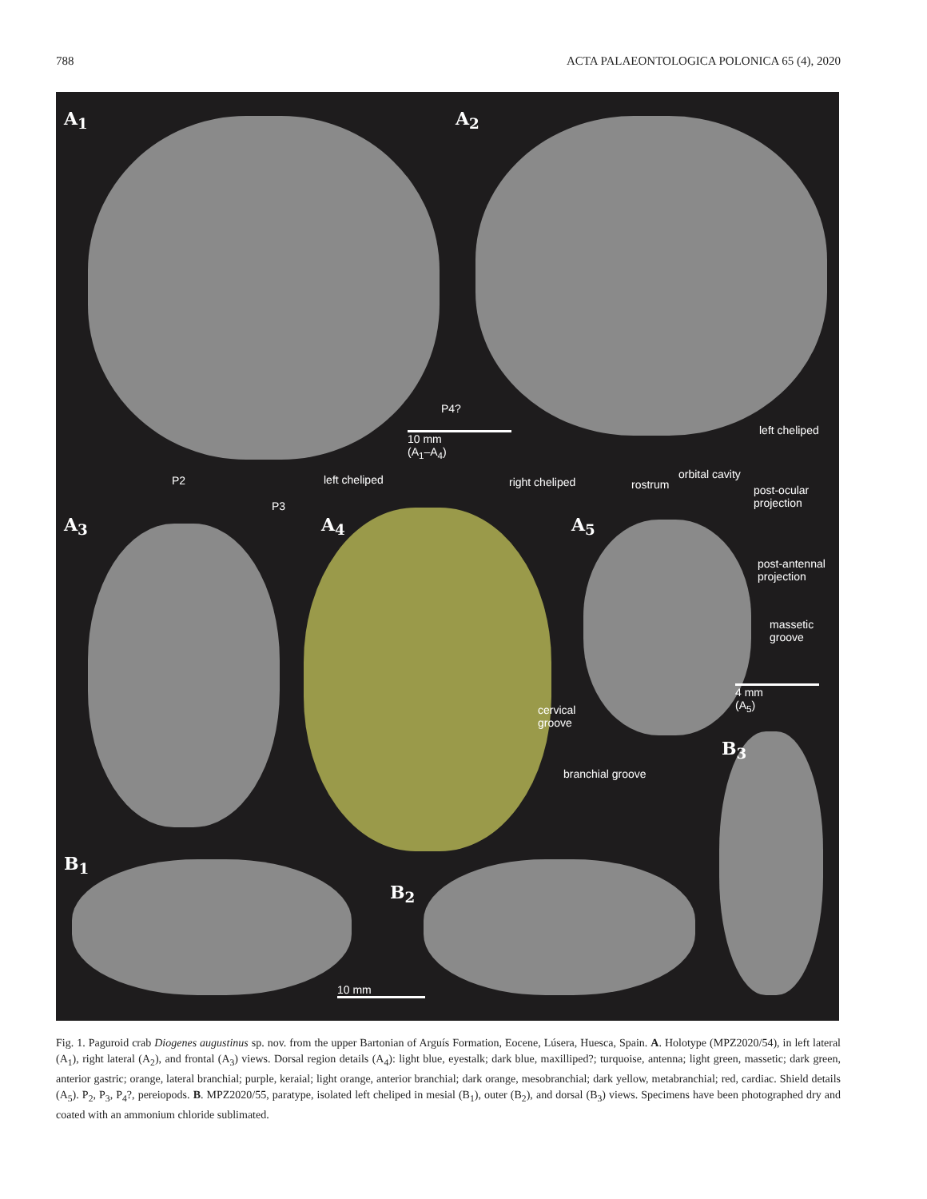788 ACTA PALAEONTOLOGICA POLONICA 65 (4), 2020
A<sub>1</sub> A<sub>2</sub>
P4?
10 mm
(A<sub>1</sub>–A<sub>4</sub>)
left cheliped
P2 left cheliped right cheliped rostrum
orbital cavity
post-ocular
projection
P3
A<sub>3</sub> A<sub>4</sub> A<sub>5</sub>
post-antennal
projection
massetic
groove
4 mm
(A<sub>5</sub>)
cervical
groove
B<sub>3</sub>
branchial groove
B<sub>1</sub>
B<sub>2</sub>
10 mm
Fig. 1. Paguroid crab Diogenes augustinus sp. nov. from the upper Bartonian of Arguís Formation, Eocene, Lúsera, Huesca, Spain. A. Holotype (MPZ2020/54), in left lateral (A<sub>1</sub>), right lateral (A<sub>2</sub>), and frontal (A<sub>3</sub>) views. Dorsal region details (A<sub>4</sub>): light blue, eyestalk; dark blue, maxilliped?; turquoise, antenna; light green, massetic; dark green, anterior gastric; orange, lateral branchial; purple, keraial; light orange, anterior branchial; dark orange, mesobranchial; dark yellow, metabranchial; red, cardiac. Shield details (A<sub>5</sub>). P<sub>2</sub>, P<sub>3</sub>, P<sub>4</sub>?, pereiopods. B. MPZ2020/55, paratype, isolated left cheliped in mesial (B<sub>1</sub>), outer (B<sub>2</sub>), and dorsal (B<sub>3</sub>) views. Specimens have been photographed dry and coated with an ammonium chloride sublimated.